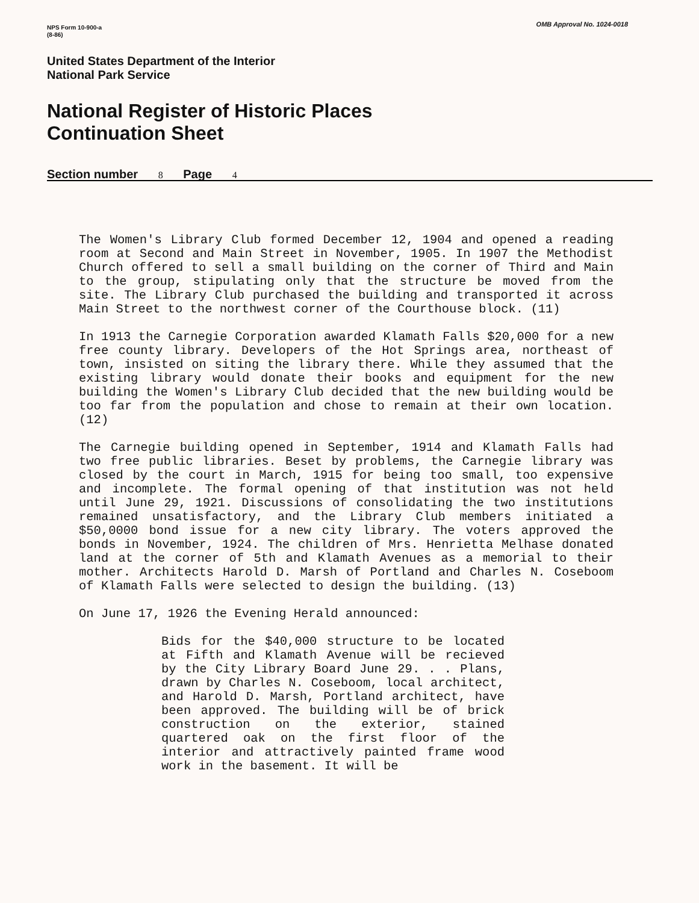OMB Approval No. 1024-0018
NPS Form 10-900-a
(8-86)
United States Department of the Interior
National Park Service
National Register of Historic Places
Continuation Sheet
Section number 8 Page 4
The Women's Library Club formed December 12, 1904 and opened a reading room at Second and Main Street in November, 1905. In 1907 the Methodist Church offered to sell a small building on the corner of Third and Main to the group, stipulating only that the structure be moved from the site. The Library Club purchased the building and transported it across Main Street to the northwest corner of the Courthouse block. (11)
In 1913 the Carnegie Corporation awarded Klamath Falls $20,000 for a new free county library. Developers of the Hot Springs area, northeast of town, insisted on siting the library there. While they assumed that the existing library would donate their books and equipment for the new building the Women's Library Club decided that the new building would be too far from the population and chose to remain at their own location.(12)
The Carnegie building opened in September, 1914 and Klamath Falls had two free public libraries. Beset by problems, the Carnegie library was closed by the court in March, 1915 for being too small, too expensive and incomplete. The formal opening of that institution was not held until June 29, 1921. Discussions of consolidating the two institutions remained unsatisfactory, and the Library Club members initiated a $50,0000 bond issue for a new city library. The voters approved the bonds in November, 1924. The children of Mrs. Henrietta Melhase donated land at the corner of 5th and Klamath Avenues as a memorial to their mother. Architects Harold D. Marsh of Portland and Charles N. Coseboom of Klamath Falls were selected to design the building. (13)
On June 17, 1926 the Evening Herald announced:
Bids for the $40,000 structure to be located at Fifth and Klamath Avenue will be recieved by the City Library Board June 29. . . Plans, drawn by Charles N. Coseboom, local architect, and Harold D. Marsh, Portland architect, have been approved. The building will be of brick construction on the exterior, stained quartered oak on the first floor of the interior and attractively painted frame wood work in the basement. It will be